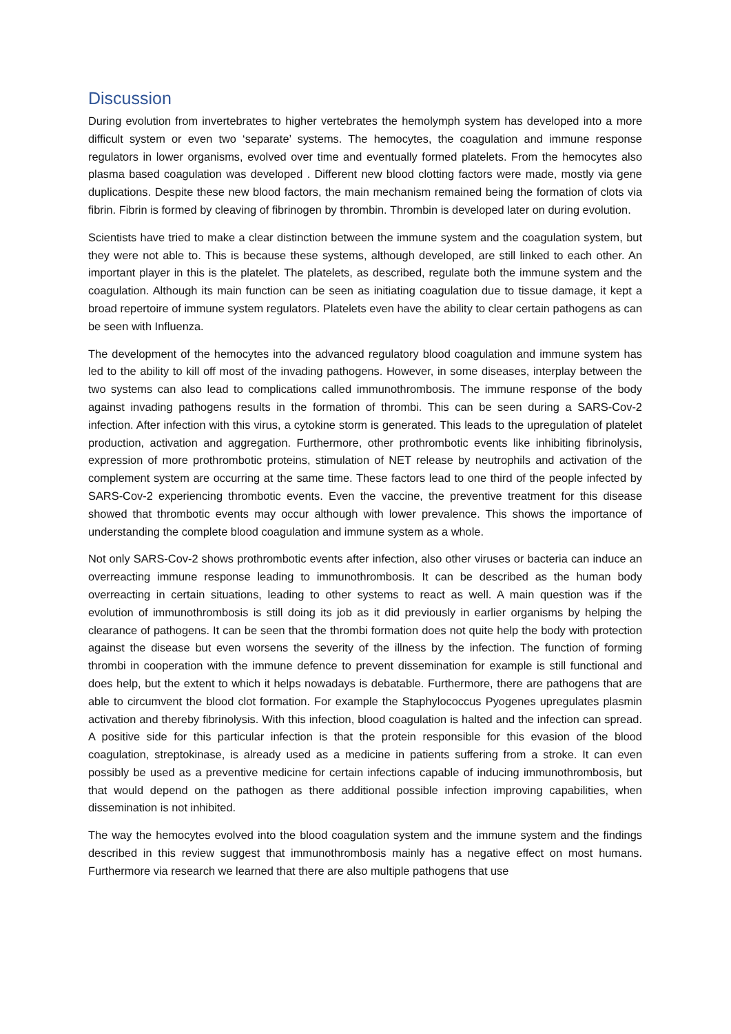Discussion
During evolution from invertebrates to higher vertebrates the hemolymph system has developed into a more difficult system or even two ‘separate’ systems. The hemocytes, the coagulation and immune response regulators in lower organisms, evolved over time and eventually formed platelets. From the hemocytes also plasma based coagulation was developed . Different new blood clotting factors were made, mostly via gene duplications. Despite these new blood factors, the main mechanism remained being the formation of clots via fibrin. Fibrin is formed by cleaving of fibrinogen by thrombin. Thrombin is developed later on during evolution.
Scientists have tried to make a clear distinction between the immune system and the coagulation system, but they were not able to. This is because these systems, although developed, are still linked to each other. An important player in this is the platelet. The platelets, as described, regulate both the immune system and the coagulation. Although its main function can be seen as initiating coagulation due to tissue damage, it kept a broad repertoire of immune system regulators. Platelets even have the ability to clear certain pathogens as can be seen with Influenza.
The development of the hemocytes into the advanced regulatory blood coagulation and immune system has led to the ability to kill off most of the invading pathogens. However, in some diseases, interplay between the two systems can also lead to complications called immunothrombosis. The immune response of the body against invading pathogens results in the formation of thrombi. This can be seen during a SARS-Cov-2 infection. After infection with this virus, a cytokine storm is generated. This leads to the upregulation of platelet production, activation and aggregation. Furthermore, other prothrombotic events like inhibiting fibrinolysis, expression of more prothrombotic proteins, stimulation of NET release by neutrophils and activation of the complement system are occurring at the same time. These factors lead to one third of the people infected by SARS-Cov-2 experiencing thrombotic events. Even the vaccine, the preventive treatment for this disease showed that thrombotic events may occur although with lower prevalence. This shows the importance of understanding the complete blood coagulation and immune system as a whole.
Not only SARS-Cov-2 shows prothrombotic events after infection, also other viruses or bacteria can induce an overreacting immune response leading to immunothrombosis. It can be described as the human body overreacting in certain situations, leading to other systems to react as well. A main question was if the evolution of immunothrombosis is still doing its job as it did previously in earlier organisms by helping the clearance of pathogens. It can be seen that the thrombi formation does not quite help the body with protection against the disease but even worsens the severity of the illness by the infection. The function of forming thrombi in cooperation with the immune defence to prevent dissemination for example is still functional and does help, but the extent to which it helps nowadays is debatable. Furthermore, there are pathogens that are able to circumvent the blood clot formation. For example the Staphylococcus Pyogenes upregulates plasmin activation and thereby fibrinolysis. With this infection, blood coagulation is halted and the infection can spread. A positive side for this particular infection is that the protein responsible for this evasion of the blood coagulation, streptokinase, is already used as a medicine in patients suffering from a stroke. It can even possibly be used as a preventive medicine for certain infections capable of inducing immunothrombosis, but that would depend on the pathogen as there additional possible infection improving capabilities, when dissemination is not inhibited.
The way the hemocytes evolved into the blood coagulation system and the immune system and the findings described in this review suggest that immunothrombosis mainly has a negative effect on most humans. Furthermore via research we learned that there are also multiple pathogens that use